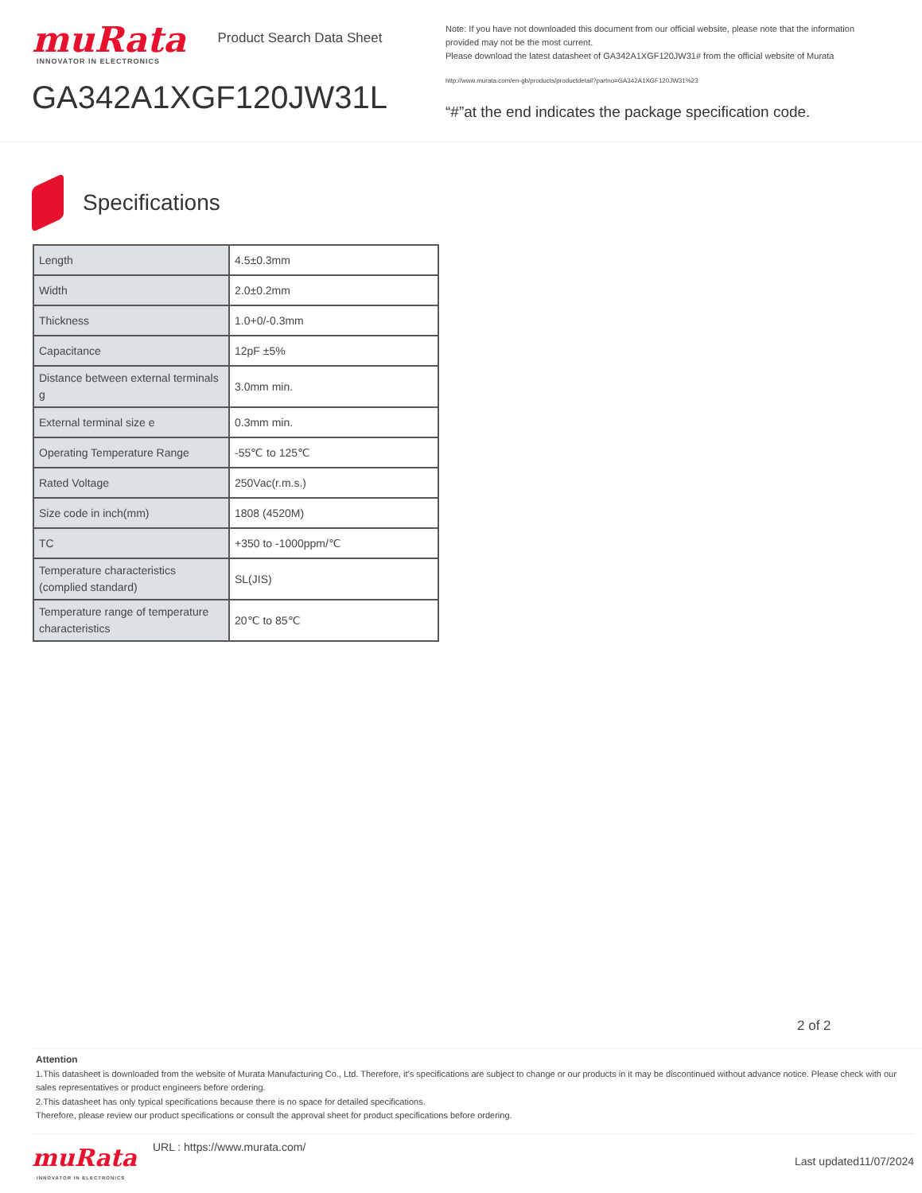muRata Product Search Data Sheet
INNOVATOR IN ELECTRONICS
GA342A1XGF120JW31L
Note: If you have not downloaded this document from our official website, please note that the information provided may not be the most current.
Please download the latest datasheet of GA342A1XGF120JW31# from the official website of Murata
http://www.murata.com/en-gb/products/productdetail?partno=GA342A1XGF120JW31%23
“#”at the end indicates the package specification code.
Specifications
| Length | 4.5±0.3mm |
| Width | 2.0±0.2mm |
| Thickness | 1.0+0/-0.3mm |
| Capacitance | 12pF ±5% |
| Distance between external terminals g | 3.0mm min. |
| External terminal size e | 0.3mm min. |
| Operating Temperature Range | -55℃ to 125℃ |
| Rated Voltage | 250Vac(r.m.s.) |
| Size code in inch(mm) | 1808 (4520M) |
| TC | +350 to -1000ppm/℃ |
| Temperature characteristics (complied standard) | SL(JIS) |
| Temperature range of temperature characteristics | 20℃ to 85℃ |
2 of 2
Attention
1.This datasheet is downloaded from the website of Murata Manufacturing Co., Ltd. Therefore, it’s specifications are subject to change or our products in it may be discontinued without advance notice. Please check with our sales representatives or product engineers before ordering.
2.This datasheet has only typical specifications because there is no space for detailed specifications.
Therefore, please review our product specifications or consult the approval sheet for product specifications before ordering.
muRata
INNOVATOR IN ELECTRONICS
URL : https://www.murata.com/
Last updated11/07/2024